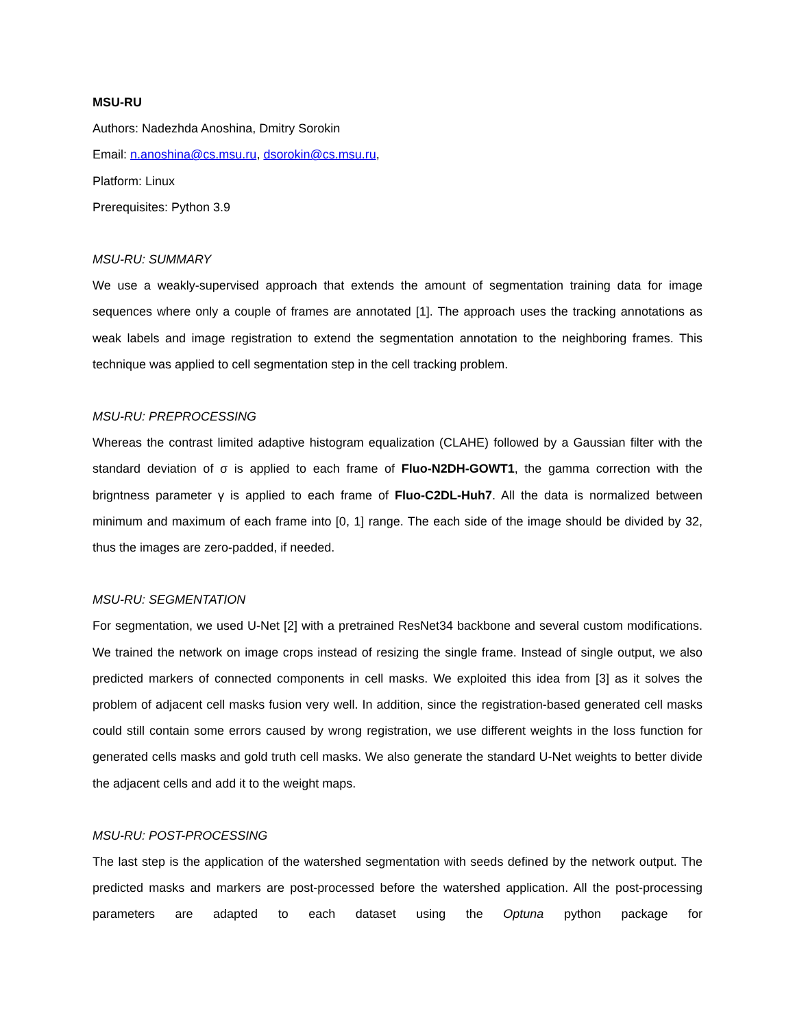MSU-RU
Authors: Nadezhda Anoshina, Dmitry Sorokin
Email: n.anoshina@cs.msu.ru, dsorokin@cs.msu.ru,
Platform: Linux
Prerequisites: Python 3.9
MSU-RU: SUMMARY
We use a weakly-supervised approach that extends the amount of segmentation training data for image sequences where only a couple of frames are annotated [1]. The approach uses the tracking annotations as weak labels and image registration to extend the segmentation annotation to the neighboring frames. This technique was applied to cell segmentation step in the cell tracking problem.
MSU-RU: PREPROCESSING
Whereas the contrast limited adaptive histogram equalization (CLAHE) followed by a Gaussian filter with the standard deviation of σ is applied to each frame of Fluo-N2DH-GOWT1, the gamma correction with the brigntness parameter γ is applied to each frame of Fluo-C2DL-Huh7. All the data is normalized between minimum and maximum of each frame into [0, 1] range. The each side of the image should be divided by 32, thus the images are zero-padded, if needed.
MSU-RU: SEGMENTATION
For segmentation, we used U-Net [2] with a pretrained ResNet34 backbone and several custom modifications. We trained the network on image crops instead of resizing the single frame. Instead of single output, we also predicted markers of connected components in cell masks. We exploited this idea from [3] as it solves the problem of adjacent cell masks fusion very well. In addition, since the registration-based generated cell masks could still contain some errors caused by wrong registration, we use different weights in the loss function for generated cells masks and gold truth cell masks. We also generate the standard U-Net weights to better divide the adjacent cells and add it to the weight maps.
MSU-RU: POST-PROCESSING
The last step is the application of the watershed segmentation with seeds defined by the network output. The predicted masks and markers are post-processed before the watershed application. All the post-processing parameters are adapted to each dataset using the Optuna python package for